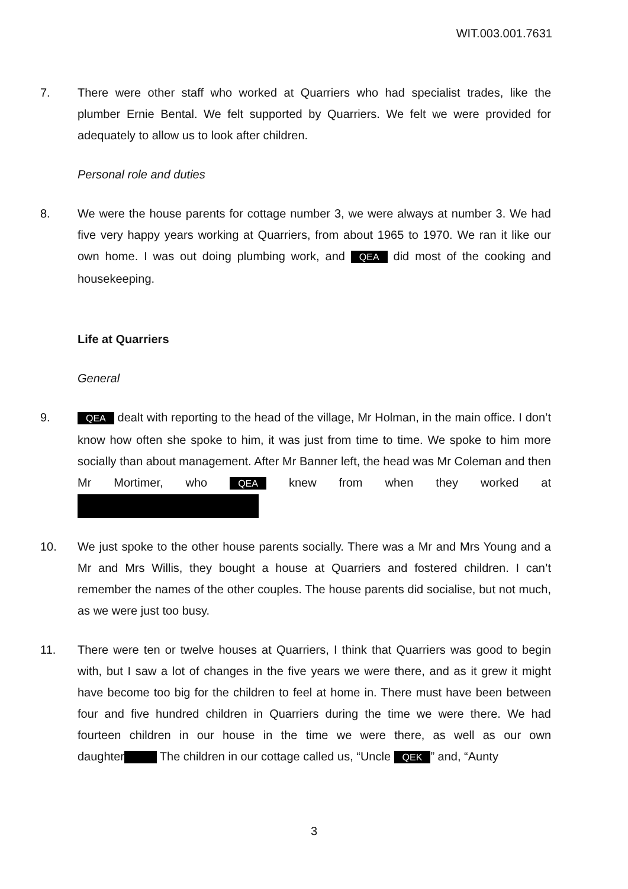WIT.003.001.7631
7. There were other staff who worked at Quarriers who had specialist trades, like the plumber Ernie Bental. We felt supported by Quarriers. We felt we were provided for adequately to allow us to look after children.
Personal role and duties
8. We were the house parents for cottage number 3, we were always at number 3. We had five very happy years working at Quarriers, from about 1965 to 1970. We ran it like our own home. I was out doing plumbing work, and QEA did most of the cooking and housekeeping.
Life at Quarriers
General
9.
QEA dealt with reporting to the head of the village, Mr Holman, in the main office. I don’t know how often she spoke to him, it was just from time to time. We spoke to him more socially than about management. After Mr Banner left, the head was Mr Coleman and then Mr Mortimer, who QEA knew from when they worked at
10. We just spoke to the other house parents socially. There was a Mr and Mrs Young and a Mr and Mrs Willis, they bought a house at Quarriers and fostered children. I can’t remember the names of the other couples. The house parents did socialise, but not much, as we were just too busy.
11. There were ten or twelve houses at Quarriers, I think that Quarriers was good to begin with, but I saw a lot of changes in the five years we were there, and as it grew it might have become too big for the children to feel at home in. There must have been between four and five hundred children in Quarriers during the time we were there. We had fourteen children in our house in the time we were there, as well as our own daughter The children in our cottage called us, “Uncle QEK” and, “Aunty
3